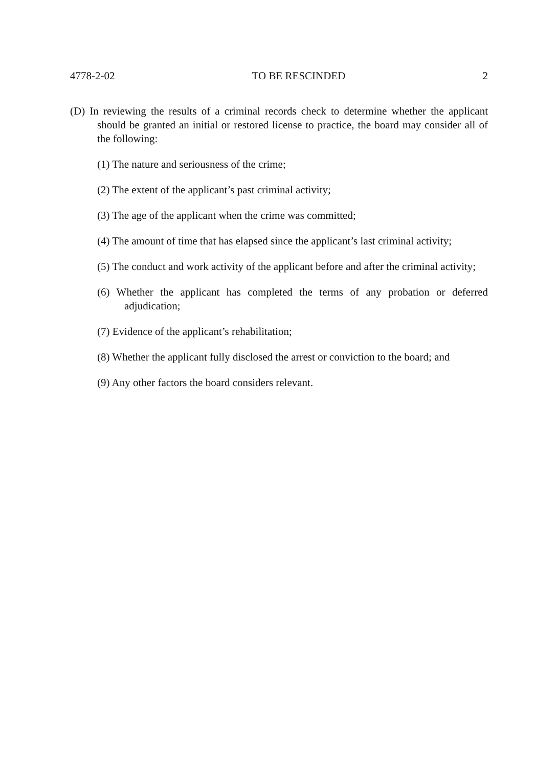4778-2-02 TO BE RESCINDED 2
(D) In reviewing the results of a criminal records check to determine whether the applicant should be granted an initial or restored license to practice, the board may consider all of the following:
(1) The nature and seriousness of the crime;
(2) The extent of the applicant’s past criminal activity;
(3) The age of the applicant when the crime was committed;
(4) The amount of time that has elapsed since the applicant’s last criminal activity;
(5) The conduct and work activity of the applicant before and after the criminal activity;
(6) Whether the applicant has completed the terms of any probation or deferred adjudication;
(7) Evidence of the applicant’s rehabilitation;
(8) Whether the applicant fully disclosed the arrest or conviction to the board; and
(9) Any other factors the board considers relevant.